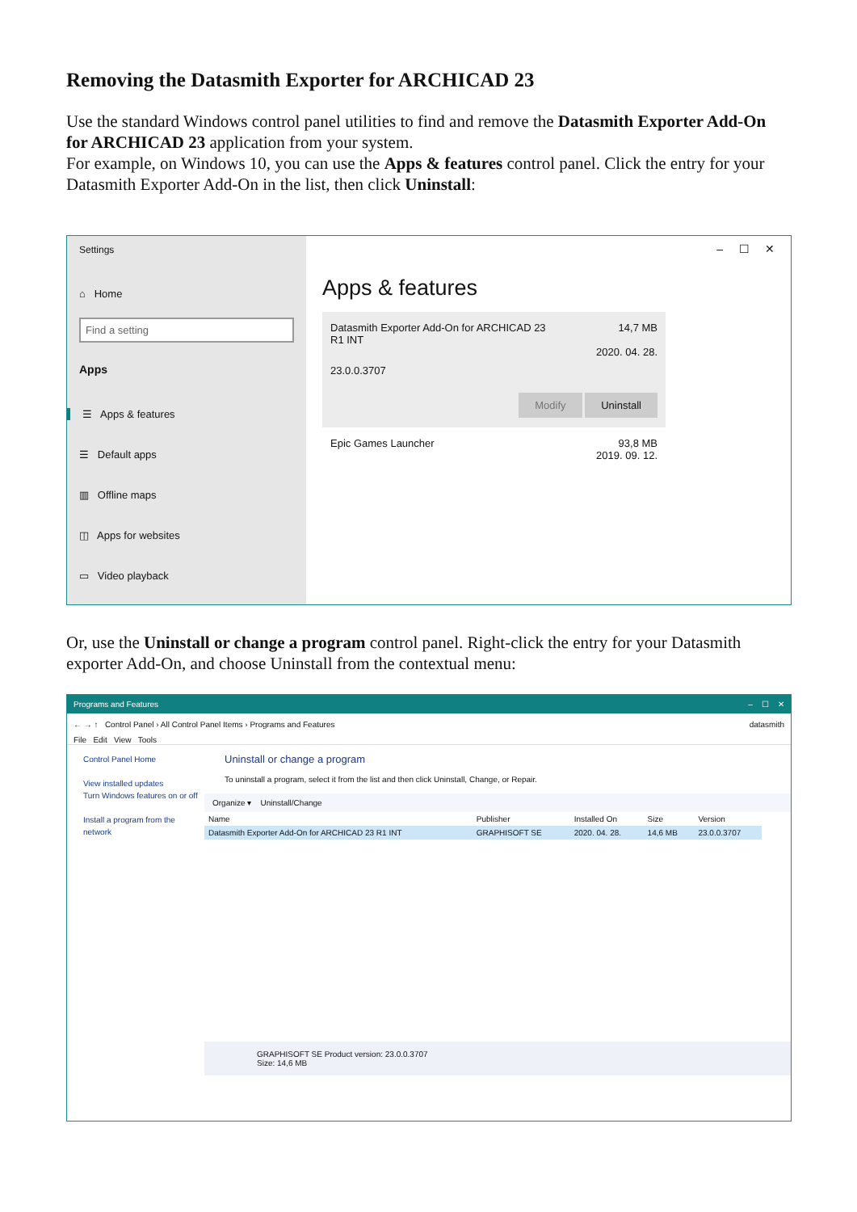Removing the Datasmith Exporter for ARCHICAD 23
Use the standard Windows control panel utilities to find and remove the Datasmith Exporter Add-On for ARCHICAD 23 application from your system.
For example, on Windows 10, you can use the Apps & features control panel. Click the entry for your Datasmith Exporter Add-On in the list, then click Uninstall:
Settings
⌂ Home
Find a setting
Apps
☰ Apps & features
☰ Default apps
▥ Offline maps
◫ Apps for websites
▭ Video playback
– ☐ ✕
Apps & features
Datasmith Exporter Add-On for ARCHICAD 23
R1 INT 14,7 MB
2020. 04. 28.
23.0.0.3707
Modify Uninstall
Epic Games Launcher 93,8 MB
2019. 09. 12.
Or, use the Uninstall or change a program control panel. Right-click the entry for your Datasmith exporter Add-On, and choose Uninstall from the contextual menu:
Programs and Features – ☐ ✕
← → ↑ Control Panel › All Control Panel Items › Programs and Features datasmith
File Edit View Tools
Control Panel Home
View installed updates
Turn Windows features on or off
Install a program from the network
Uninstall or change a program
To uninstall a program, select it from the list and then click Uninstall, Change, or Repair.
Organize ▾ Uninstall/Change
| Name | Publisher | Installed On | Size | Version |
| --- | --- | --- | --- | --- |
| Datasmith Exporter Add-On for ARCHICAD 23 R1 INT | GRAPHISOFT SE | 2020. 04. 28. | 14,6 MB | 23.0.0.3707 |
GRAPHISOFT SE Product version: 23.0.0.3707
Size: 14,6 MB